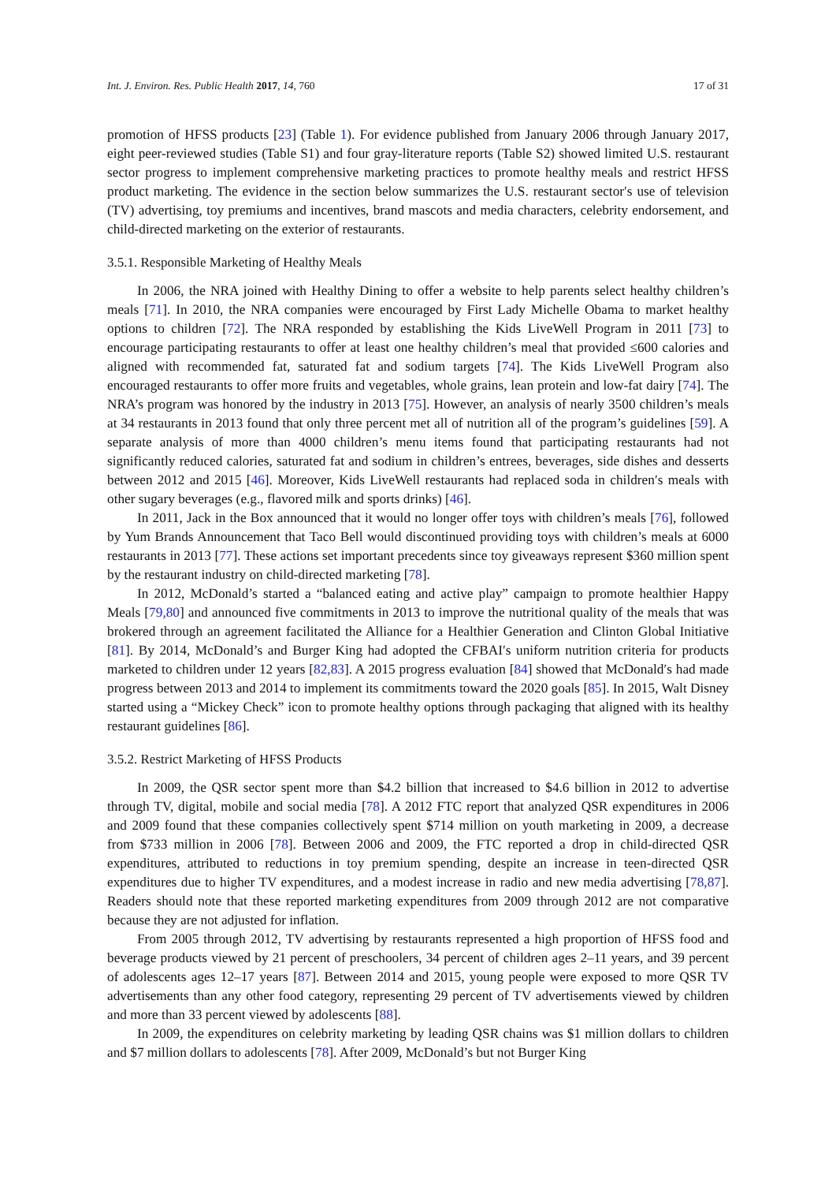Int. J. Environ. Res. Public Health 2017, 14, 760 17 of 31
promotion of HFSS products [23] (Table 1). For evidence published from January 2006 through January 2017, eight peer-reviewed studies (Table S1) and four gray-literature reports (Table S2) showed limited U.S. restaurant sector progress to implement comprehensive marketing practices to promote healthy meals and restrict HFSS product marketing. The evidence in the section below summarizes the U.S. restaurant sector′s use of television (TV) advertising, toy premiums and incentives, brand mascots and media characters, celebrity endorsement, and child-directed marketing on the exterior of restaurants.
3.5.1. Responsible Marketing of Healthy Meals
In 2006, the NRA joined with Healthy Dining to offer a website to help parents select healthy children’s meals [71]. In 2010, the NRA companies were encouraged by First Lady Michelle Obama to market healthy options to children [72]. The NRA responded by establishing the Kids LiveWell Program in 2011 [73] to encourage participating restaurants to offer at least one healthy children’s meal that provided ≤600 calories and aligned with recommended fat, saturated fat and sodium targets [74]. The Kids LiveWell Program also encouraged restaurants to offer more fruits and vegetables, whole grains, lean protein and low-fat dairy [74]. The NRA’s program was honored by the industry in 2013 [75]. However, an analysis of nearly 3500 children’s meals at 34 restaurants in 2013 found that only three percent met all of nutrition all of the program’s guidelines [59]. A separate analysis of more than 4000 children’s menu items found that participating restaurants had not significantly reduced calories, saturated fat and sodium in children’s entrees, beverages, side dishes and desserts between 2012 and 2015 [46]. Moreover, Kids LiveWell restaurants had replaced soda in children′s meals with other sugary beverages (e.g., flavored milk and sports drinks) [46].
In 2011, Jack in the Box announced that it would no longer offer toys with children’s meals [76], followed by Yum Brands Announcement that Taco Bell would discontinued providing toys with children’s meals at 6000 restaurants in 2013 [77]. These actions set important precedents since toy giveaways represent $360 million spent by the restaurant industry on child-directed marketing [78].
In 2012, McDonald’s started a “balanced eating and active play” campaign to promote healthier Happy Meals [79,80] and announced five commitments in 2013 to improve the nutritional quality of the meals that was brokered through an agreement facilitated the Alliance for a Healthier Generation and Clinton Global Initiative [81]. By 2014, McDonald’s and Burger King had adopted the CFBAI′s uniform nutrition criteria for products marketed to children under 12 years [82,83]. A 2015 progress evaluation [84] showed that McDonald′s had made progress between 2013 and 2014 to implement its commitments toward the 2020 goals [85]. In 2015, Walt Disney started using a “Mickey Check” icon to promote healthy options through packaging that aligned with its healthy restaurant guidelines [86].
3.5.2. Restrict Marketing of HFSS Products
In 2009, the QSR sector spent more than $4.2 billion that increased to $4.6 billion in 2012 to advertise through TV, digital, mobile and social media [78]. A 2012 FTC report that analyzed QSR expenditures in 2006 and 2009 found that these companies collectively spent $714 million on youth marketing in 2009, a decrease from $733 million in 2006 [78]. Between 2006 and 2009, the FTC reported a drop in child-directed QSR expenditures, attributed to reductions in toy premium spending, despite an increase in teen-directed QSR expenditures due to higher TV expenditures, and a modest increase in radio and new media advertising [78,87]. Readers should note that these reported marketing expenditures from 2009 through 2012 are not comparative because they are not adjusted for inflation.
From 2005 through 2012, TV advertising by restaurants represented a high proportion of HFSS food and beverage products viewed by 21 percent of preschoolers, 34 percent of children ages 2–11 years, and 39 percent of adolescents ages 12–17 years [87]. Between 2014 and 2015, young people were exposed to more QSR TV advertisements than any other food category, representing 29 percent of TV advertisements viewed by children and more than 33 percent viewed by adolescents [88].
In 2009, the expenditures on celebrity marketing by leading QSR chains was $1 million dollars to children and $7 million dollars to adolescents [78]. After 2009, McDonald’s but not Burger King